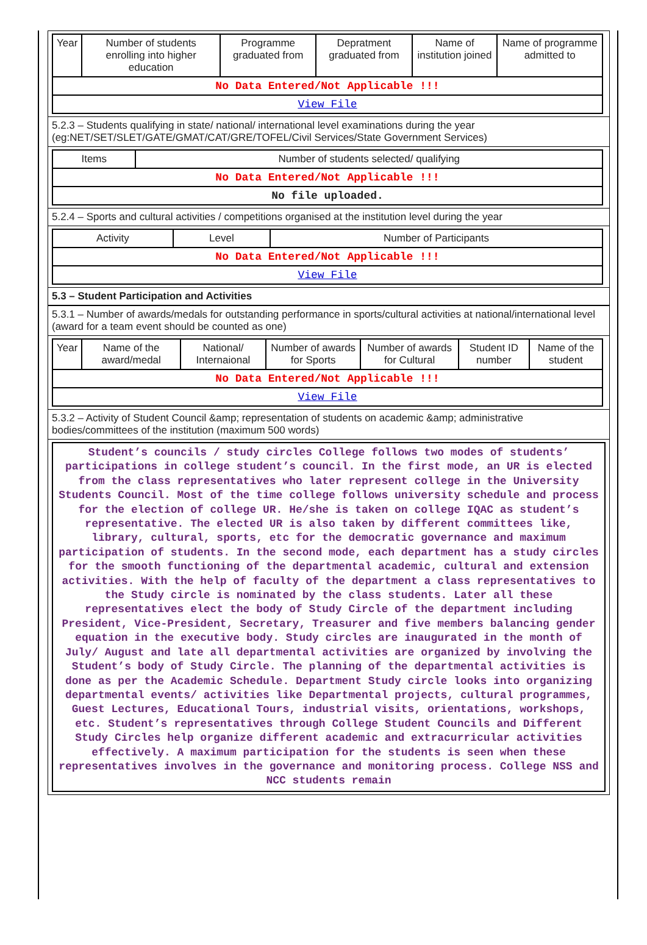| Year | Number of students enrolling into higher education | Programme graduated from | Depratment graduated from | Name of institution joined | Name of programme admitted to |
| --- | --- | --- | --- | --- | --- |
| No Data Entered/Not Applicable !!! | | | | | |
| View File | | | | | |
5.2.3 – Students qualifying in state/ national/ international level examinations during the year (eg:NET/SET/SLET/GATE/GMAT/CAT/GRE/TOFEL/Civil Services/State Government Services)
| Items | Number of students selected/ qualifying |
| --- | --- |
| No Data Entered/Not Applicable !!! | |
| No file uploaded. | |
5.2.4 – Sports and cultural activities / competitions organised at the institution level during the year
| Activity | Level | Number of Participants |
| --- | --- | --- |
| No Data Entered/Not Applicable !!! | | |
| View File | | |
5.3 – Student Participation and Activities
5.3.1 – Number of awards/medals for outstanding performance in sports/cultural activities at national/international level (award for a team event should be counted as one)
| Year | Name of the award/medal | National/ Internaional | Number of awards for Sports | Number of awards for Cultural | Student ID number | Name of the student |
| --- | --- | --- | --- | --- | --- | --- |
| No Data Entered/Not Applicable !!! | | | | | | |
| View File | | | | | | |
5.3.2 – Activity of Student Council &amp; representation of students on academic &amp; administrative bodies/committees of the institution (maximum 500 words)
Student’s councils / study circles College follows two modes of students’ participations in college student’s council. In the first mode, an UR is elected from the class representatives who later represent college in the University Students Council. Most of the time college follows university schedule and process for the election of college UR. He/she is taken on college IQAC as student’s representative. The elected UR is also taken by different committees like, library, cultural, sports, etc for the democratic governance and maximum participation of students. In the second mode, each department has a study circles for the smooth functioning of the departmental academic, cultural and extension activities. With the help of faculty of the department a class representatives to the Study circle is nominated by the class students. Later all these representatives elect the body of Study Circle of the department including President, Vice-President, Secretary, Treasurer and five members balancing gender equation in the executive body. Study circles are inaugurated in the month of July/ August and late all departmental activities are organized by involving the Student’s body of Study Circle. The planning of the departmental activities is done as per the Academic Schedule. Department Study circle looks into organizing departmental events/ activities like Departmental projects, cultural programmes, Guest Lectures, Educational Tours, industrial visits, orientations, workshops, etc. Student’s representatives through College Student Councils and Different Study Circles help organize different academic and extracurricular activities effectively. A maximum participation for the students is seen when these representatives involves in the governance and monitoring process. College NSS and NCC students remain